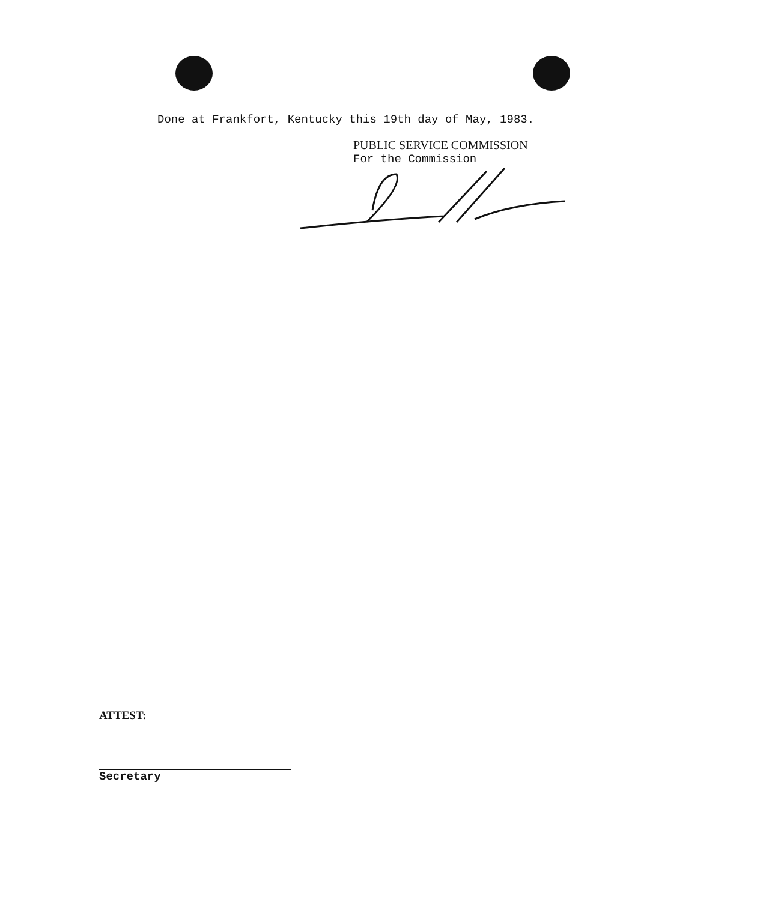Done at Frankfort, Kentucky this 19th day of May, 1983.
PUBLIC SERVICE COMMISSION
For the Commission
ATTEST:
Secretary